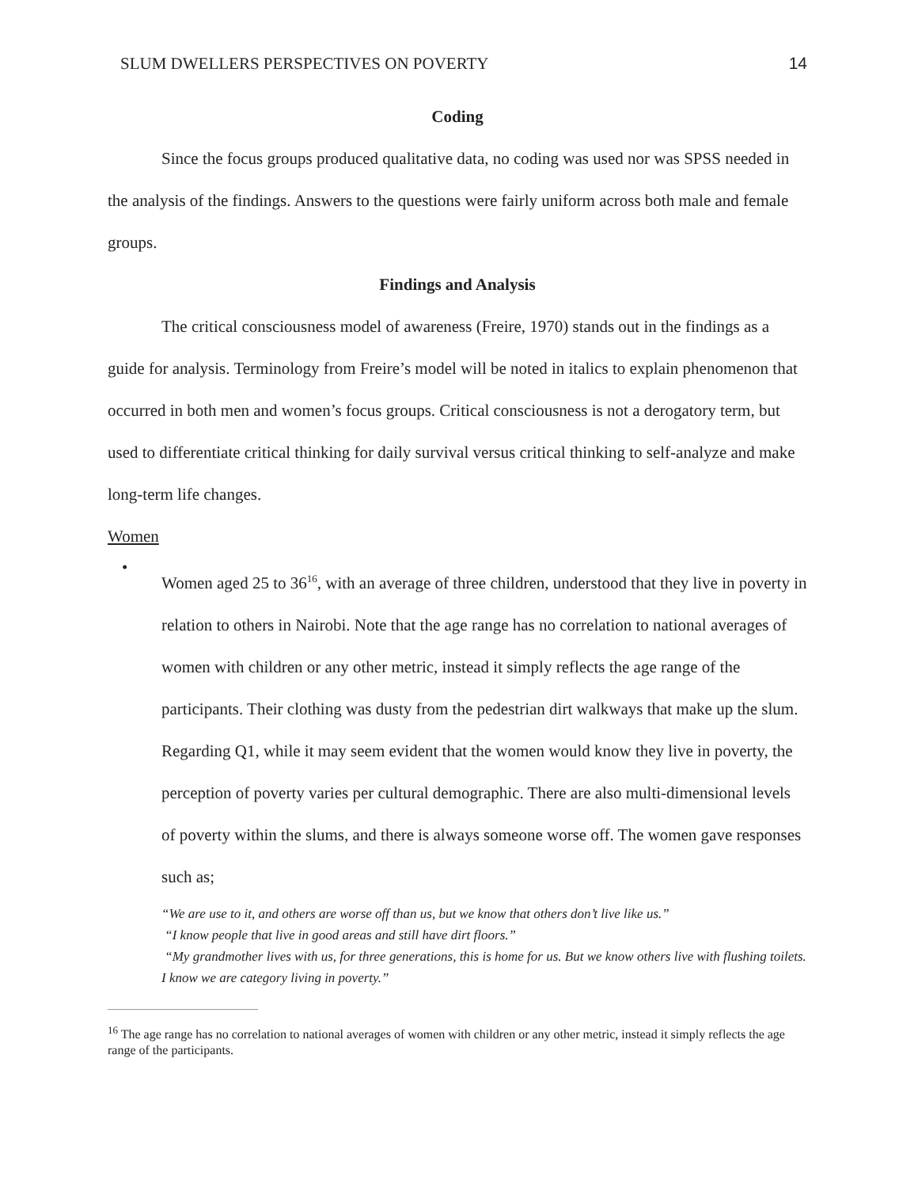SLUM DWELLERS PERSPECTIVES ON POVERTY 14
Coding
Since the focus groups produced qualitative data, no coding was used nor was SPSS needed in the analysis of the findings. Answers to the questions were fairly uniform across both male and female groups.
Findings and Analysis
The critical consciousness model of awareness (Freire, 1970) stands out in the findings as a guide for analysis. Terminology from Freire’s model will be noted in italics to explain phenomenon that occurred in both men and women’s focus groups. Critical consciousness is not a derogatory term, but used to differentiate critical thinking for daily survival versus critical thinking to self-analyze and make long-term life changes.
Women
•
Women aged 25 to 36<sup>16</sup>, with an average of three children, understood that they live in poverty in relation to others in Nairobi. Note that the age range has no correlation to national averages of women with children or any other metric, instead it simply reflects the age range of the participants. Their clothing was dusty from the pedestrian dirt walkways that make up the slum. Regarding Q1, while it may seem evident that the women would know they live in poverty, the perception of poverty varies per cultural demographic. There are also multi-dimensional levels of poverty within the slums, and there is always someone worse off. The women gave responses such as;
“We are use to it, and others are worse off than us, but we know that others don’t live like us.”
“I know people that live in good areas and still have dirt floors.”
“My grandmother lives with us, for three generations, this is home for us. But we know others live with flushing toilets. I know we are category living in poverty.”
<sup>16</sup> The age range has no correlation to national averages of women with children or any other metric, instead it simply reflects the age range of the participants.